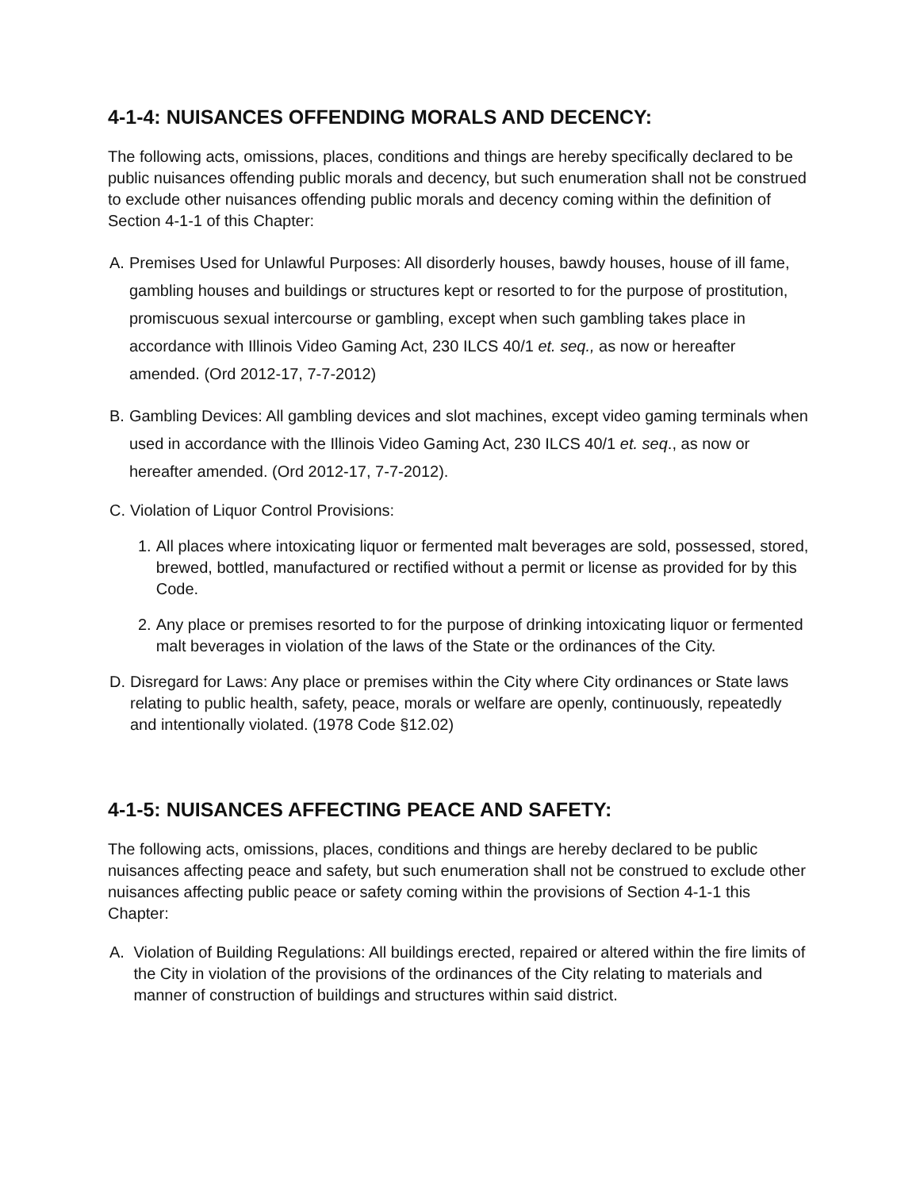4-1-4: NUISANCES OFFENDING MORALS AND DECENCY:
The following acts, omissions, places, conditions and things are hereby specifically declared to be public nuisances offending public morals and decency, but such enumeration shall not be construed to exclude other nuisances offending public morals and decency coming within the definition of Section 4-1-1 of this Chapter:
A. Premises Used for Unlawful Purposes: All disorderly houses, bawdy houses, house of ill fame, gambling houses and buildings or structures kept or resorted to for the purpose of prostitution, promiscuous sexual intercourse or gambling, except when such gambling takes place in accordance with Illinois Video Gaming Act, 230 ILCS 40/1 et. seq., as now or hereafter amended. (Ord 2012-17, 7-7-2012)
B. Gambling Devices: All gambling devices and slot machines, except video gaming terminals when used in accordance with the Illinois Video Gaming Act, 230 ILCS 40/1 et. seq., as now or hereafter amended. (Ord 2012-17, 7-7-2012).
C. Violation of Liquor Control Provisions:
1. All places where intoxicating liquor or fermented malt beverages are sold, possessed, stored, brewed, bottled, manufactured or rectified without a permit or license as provided for by this Code.
2. Any place or premises resorted to for the purpose of drinking intoxicating liquor or fermented malt beverages in violation of the laws of the State or the ordinances of the City.
D. Disregard for Laws: Any place or premises within the City where City ordinances or State laws relating to public health, safety, peace, morals or welfare are openly, continuously, repeatedly and intentionally violated. (1978 Code §12.02)
4-1-5: NUISANCES AFFECTING PEACE AND SAFETY:
The following acts, omissions, places, conditions and things are hereby declared to be public nuisances affecting peace and safety, but such enumeration shall not be construed to exclude other nuisances affecting public peace or safety coming within the provisions of Section 4-1-1 this Chapter:
A. Violation of Building Regulations: All buildings erected, repaired or altered within the fire limits of the City in violation of the provisions of the ordinances of the City relating to materials and manner of construction of buildings and structures within said district.